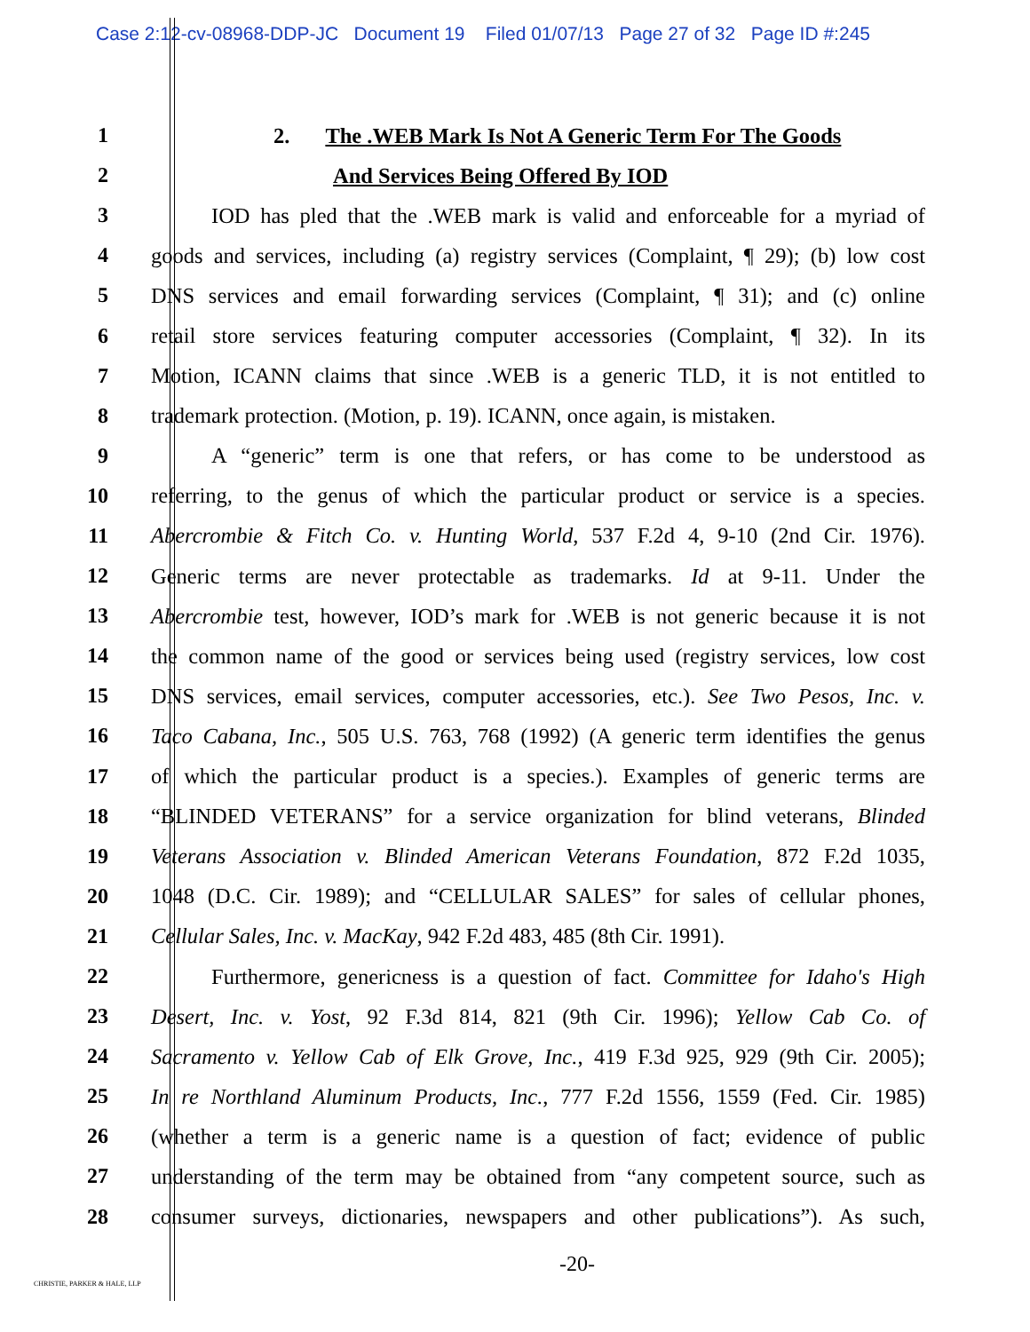Case 2:12-cv-08968-DDP-JC Document 19 Filed 01/07/13 Page 27 of 32 Page ID #:245
1 2. The .WEB Mark Is Not A Generic Term For The Goods
2 And Services Being Offered By IOD
3 IOD has pled that the .WEB mark is valid and enforceable for a myriad of
4 goods and services, including (a) registry services (Complaint, ¶ 29); (b) low cost
5 DNS services and email forwarding services (Complaint, ¶ 31); and (c) online
6 retail store services featuring computer accessories (Complaint, ¶ 32). In its
7 Motion, ICANN claims that since .WEB is a generic TLD, it is not entitled to
8 trademark protection. (Motion, p. 19). ICANN, once again, is mistaken.
9 A “generic” term is one that refers, or has come to be understood as
10 referring, to the genus of which the particular product or service is a species.
11 Abercrombie & Fitch Co. v. Hunting World, 537 F.2d 4, 9-10 (2nd Cir. 1976).
12 Generic terms are never protectable as trademarks. Id at 9-11. Under the
13 Abercrombie test, however, IOD’s mark for .WEB is not generic because it is not
14 the common name of the good or services being used (registry services, low cost
15 DNS services, email services, computer accessories, etc.). See Two Pesos, Inc. v.
16 Taco Cabana, Inc., 505 U.S. 763, 768 (1992) (A generic term identifies the genus
17 of which the particular product is a species.). Examples of generic terms are
18 “BLINDED VETERANS” for a service organization for blind veterans, Blinded
19 Veterans Association v. Blinded American Veterans Foundation, 872 F.2d 1035,
20 1048 (D.C. Cir. 1989); and “CELLULAR SALES” for sales of cellular phones,
21 Cellular Sales, Inc. v. MacKay, 942 F.2d 483, 485 (8th Cir. 1991).
22 Furthermore, genericness is a question of fact. Committee for Idaho's High
23 Desert, Inc. v. Yost, 92 F.3d 814, 821 (9th Cir. 1996); Yellow Cab Co. of
24 Sacramento v. Yellow Cab of Elk Grove, Inc., 419 F.3d 925, 929 (9th Cir. 2005);
25 In re Northland Aluminum Products, Inc., 777 F.2d 1556, 1559 (Fed. Cir. 1985)
26 (whether a term is a generic name is a question of fact; evidence of public
27 understanding of the term may be obtained from “any competent source, such as
28 consumer surveys, dictionaries, newspapers and other publications”). As such,
-20-
CHRISTIE, PARKER & HALE, LLP